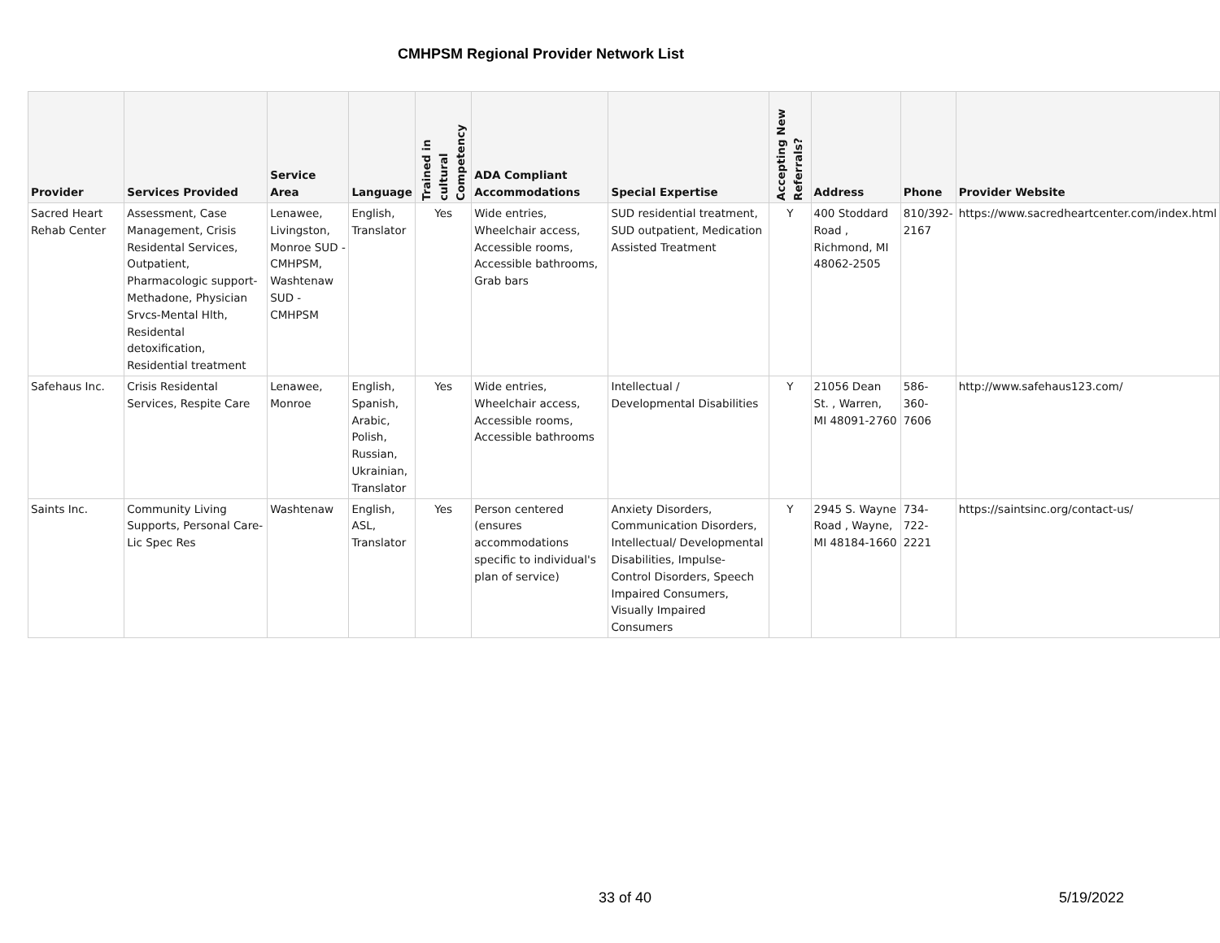CMHPSM Regional Provider Network List
| Provider | Services Provided | Service Area | Language | Trained in cultural Competency | ADA Compliant Accommodations | Special Expertise | Accepting New Referrals? | Address | Phone | Provider Website |
| --- | --- | --- | --- | --- | --- | --- | --- | --- | --- | --- |
| Sacred Heart Rehab Center | Assessment, Case Management, Crisis Residental Services, Outpatient, Pharmacologic support-Methadone, Physician Srvcs-Mental Hlth, Residental detoxification, Residential treatment | Lenawee, Livingston, Monroe SUD - CMHPSM, Washtenaw SUD - CMHPSM | English, Translator | Yes | Wide entries, Wheelchair access, Accessible rooms, Accessible bathrooms, Grab bars | SUD residential treatment, SUD outpatient, Medication Assisted Treatment | Y | 400 Stoddard Road , Richmond, MI 48062-2505 | 810/392-2167 | https://www.sacredheartcenter.com/index.html |
| Safehaus Inc. | Crisis Residental Services, Respite Care | Lenawee, Monroe | English, Spanish, Arabic, Polish, Russian, Ukrainian, Translator | Yes | Wide entries, Wheelchair access, Accessible rooms, Accessible bathrooms | Intellectual / Developmental Disabilities | Y | 21056 Dean St. , Warren, MI 48091-2760 | 586-360-7606 | http://www.safehaus123.com/ |
| Saints Inc. | Community Living Supports, Personal Care-Lic Spec Res | Washtenaw | English, ASL, Translator | Yes | Person centered (ensures accommodations specific to individual's plan of service) | Anxiety Disorders, Communication Disorders, Intellectual/ Developmental Disabilities, Impulse- Control Disorders, Speech Impaired Consumers, Visually Impaired Consumers | Y | 2945 S. Wayne Road , Wayne, MI 48184-1660 | 734-722-2221 | https://saintsinc.org/contact-us/ |
33 of 40 5/19/2022